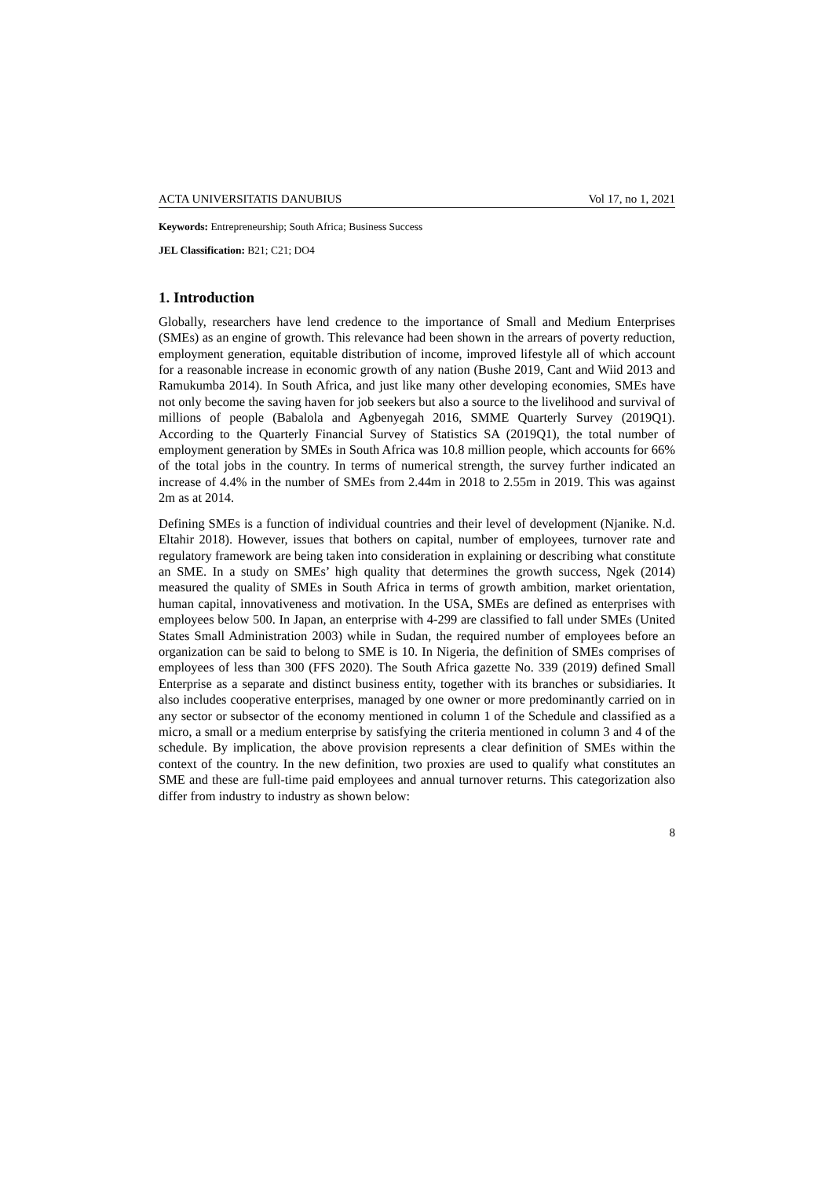ACTA UNIVERSITATIS DANUBIUS Vol 17, no 1, 2021
Keywords: Entrepreneurship; South Africa; Business Success
JEL Classification: B21; C21; DO4
1. Introduction
Globally, researchers have lend credence to the importance of Small and Medium Enterprises (SMEs) as an engine of growth. This relevance had been shown in the arrears of poverty reduction, employment generation, equitable distribution of income, improved lifestyle all of which account for a reasonable increase in economic growth of any nation (Bushe 2019, Cant and Wiid 2013 and Ramukumba 2014). In South Africa, and just like many other developing economies, SMEs have not only become the saving haven for job seekers but also a source to the livelihood and survival of millions of people (Babalola and Agbenyegah 2016, SMME Quarterly Survey (2019Q1). According to the Quarterly Financial Survey of Statistics SA (2019Q1), the total number of employment generation by SMEs in South Africa was 10.8 million people, which accounts for 66% of the total jobs in the country. In terms of numerical strength, the survey further indicated an increase of 4.4% in the number of SMEs from 2.44m in 2018 to 2.55m in 2019. This was against 2m as at 2014.
Defining SMEs is a function of individual countries and their level of development (Njanike. N.d. Eltahir 2018). However, issues that bothers on capital, number of employees, turnover rate and regulatory framework are being taken into consideration in explaining or describing what constitute an SME. In a study on SMEs’ high quality that determines the growth success, Ngek (2014) measured the quality of SMEs in South Africa in terms of growth ambition, market orientation, human capital, innovativeness and motivation. In the USA, SMEs are defined as enterprises with employees below 500. In Japan, an enterprise with 4-299 are classified to fall under SMEs (United States Small Administration 2003) while in Sudan, the required number of employees before an organization can be said to belong to SME is 10. In Nigeria, the definition of SMEs comprises of employees of less than 300 (FFS 2020). The South Africa gazette No. 339 (2019) defined Small Enterprise as a separate and distinct business entity, together with its branches or subsidiaries. It also includes cooperative enterprises, managed by one owner or more predominantly carried on in any sector or subsector of the economy mentioned in column 1 of the Schedule and classified as a micro, a small or a medium enterprise by satisfying the criteria mentioned in column 3 and 4 of the schedule. By implication, the above provision represents a clear definition of SMEs within the context of the country. In the new definition, two proxies are used to qualify what constitutes an SME and these are full-time paid employees and annual turnover returns. This categorization also differ from industry to industry as shown below:
8